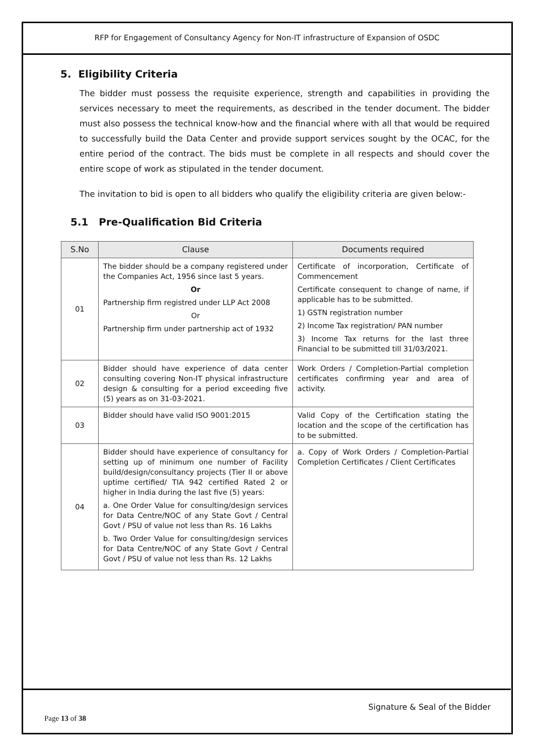RFP for Engagement of Consultancy Agency for Non-IT infrastructure of Expansion of OSDC
5. Eligibility Criteria
The bidder must possess the requisite experience, strength and capabilities in providing the services necessary to meet the requirements, as described in the tender document. The bidder must also possess the technical know-how and the financial where with all that would be required to successfully build the Data Center and provide support services sought by the OCAC, for the entire period of the contract. The bids must be complete in all respects and should cover the entire scope of work as stipulated in the tender document.
The invitation to bid is open to all bidders who qualify the eligibility criteria are given below:-
5.1 Pre-Qualification Bid Criteria
| S.No | Clause | Documents required |
| --- | --- | --- |
| 01 | The bidder should be a company registered under the Companies Act, 1956 since last 5 years. Or Partnership firm registred under LLP Act 2008 Or Partnership firm under partnership act of 1932 | Certificate of incorporation, Certificate of Commencement Certificate consequent to change of name, if applicable has to be submitted. 1) GSTN registration number 2) Income Tax registration/ PAN number 3) Income Tax returns for the last three Financial to be submitted till 31/03/2021. |
| 02 | Bidder should have experience of data center consulting covering Non-IT physical infrastructure design & consulting for a period exceeding five (5) years as on 31-03-2021. | Work Orders / Completion-Partial completion certificates confirming year and area of activity. |
| 03 | Bidder should have valid ISO 9001:2015 | Valid Copy of the Certification stating the location and the scope of the certification has to be submitted. |
| 04 | Bidder should have experience of consultancy for setting up of minimum one number of Facility build/design/consultancy projects (Tier II or above uptime certified/ TIA 942 certified Rated 2 or higher in India during the last five (5) years: a. One Order Value for consulting/design services for Data Centre/NOC of any State Govt / Central Govt / PSU of value not less than Rs. 16 Lakhs b. Two Order Value for consulting/design services for Data Centre/NOC of any State Govt / Central Govt / PSU of value not less than Rs. 12 Lakhs | a. Copy of Work Orders / Completion-Partial Completion Certificates / Client Certificates |
Signature & Seal of the Bidder
Page 13 of 38